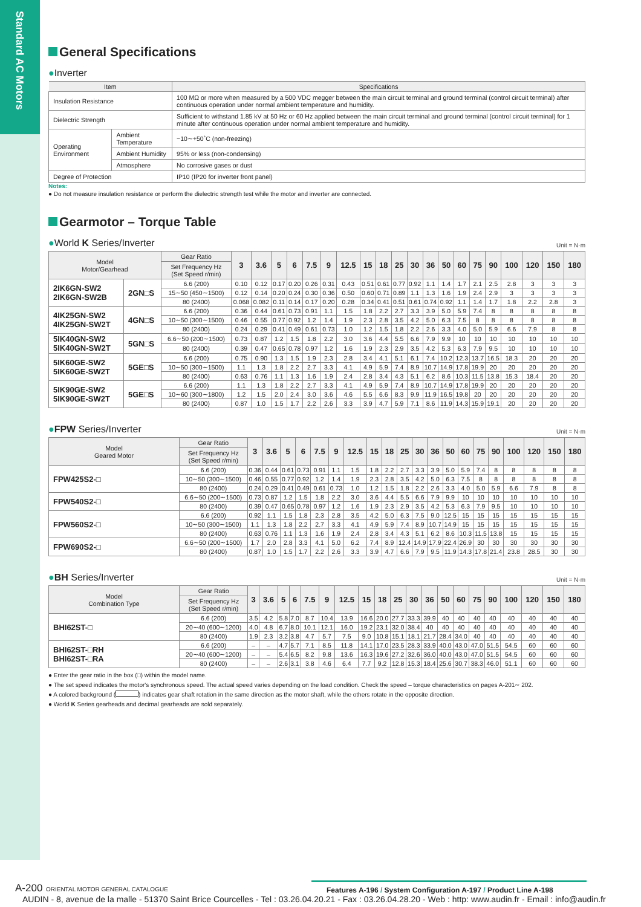Standard AC Motors
General Specifications
●Inverter
| Item | | Specifications |
| --- | --- | --- |
| Insulation Resistance | | 100 MΩ or more when measured by a 500 VDC megger between the main circuit terminal and ground terminal (control circuit terminal) after continuous operation under normal ambient temperature and humidity. |
| Dielectric Strength | | Sufficient to withstand 1.85 kV at 50 Hz or 60 Hz applied between the main circuit terminal and ground terminal (control circuit terminal) for 1 minute after continuous operation under normal ambient temperature and humidity. |
| Operating Environment | Ambient Temperature | −10∼+50˚C (non-freezing) |
| | Ambient Humidity | 95% or less (non-condensing) |
| | Atmosphere | No corrosive gases or dust |
| Degree of Protection | | IP10 (IP20 for inverter front panel) |
Notes:
● Do not measure insulation resistance or perform the dielectric strength test while the motor and inverter are connected.
Gearmotor – Torque Table
●World K Series/Inverter Unit = N·m
| Model Motor/Gearhead | | Gear Ratio | 3 | 3.6 | 5 | 6 | 7.5 | 9 | 12.5 | 15 | 18 | 25 | 30 | 36 | 50 | 60 | 75 | 90 | 100 | 120 | 150 | 180 |
| --- | --- | --- | --- | --- | --- | --- | --- | --- | --- | --- | --- | --- | --- | --- | --- | --- | --- | --- | --- | --- | --- | --- |
| | | Set Frequency Hz (Set Speed r/min) | | | | | | | | | | | | | | | | | | | | |
| 2IK6GN-SW2 2IK6GN-SW2B | 2GN□S | 6.6 (200) | 0.10 | 0.12 | 0.17 | 0.20 | 0.26 | 0.31 | 0.43 | 0.51 | 0.61 | 0.77 | 0.92 | 1.1 | 1.4 | 1.7 | 2.1 | 2.5 | 2.8 | 3 | 3 | 3 |
| | | 15∼50 (450∼1500) | 0.12 | 0.14 | 0.20 | 0.24 | 0.30 | 0.36 | 0.50 | 0.60 | 0.71 | 0.89 | 1.1 | 1.3 | 1.6 | 1.9 | 2.4 | 2.9 | 3 | 3 | 3 | 3 |
| | | 80 (2400) | 0.068 | 0.082 | 0.11 | 0.14 | 0.17 | 0.20 | 0.28 | 0.34 | 0.41 | 0.51 | 0.61 | 0.74 | 0.92 | 1.1 | 1.4 | 1.7 | 1.8 | 2.2 | 2.8 | 3 |
| 4IK25GN-SW2 4IK25GN-SW2T | 4GN□S | 6.6 (200) | 0.36 | 0.44 | 0.61 | 0.73 | 0.91 | 1.1 | 1.5 | 1.8 | 2.2 | 2.7 | 3.3 | 3.9 | 5.0 | 5.9 | 7.4 | 8 | 8 | 8 | 8 | 8 |
| | | 10∼50 (300∼1500) | 0.46 | 0.55 | 0.77 | 0.92 | 1.2 | 1.4 | 1.9 | 2.3 | 2.8 | 3.5 | 4.2 | 5.0 | 6.3 | 7.5 | 8 | 8 | 8 | 8 | 8 | 8 |
| | | 80 (2400) | 0.24 | 0.29 | 0.41 | 0.49 | 0.61 | 0.73 | 1.0 | 1.2 | 1.5 | 1.8 | 2.2 | 2.6 | 3.3 | 4.0 | 5.0 | 5.9 | 6.6 | 7.9 | 8 | 8 |
| 5IK40GN-SW2 5IK40GN-SW2T | 5GN□S | 6.6∼50 (200∼1500) | 0.73 | 0.87 | 1.2 | 1.5 | 1.8 | 2.2 | 3.0 | 3.6 | 4.4 | 5.5 | 6.6 | 7.9 | 9.9 | 10 | 10 | 10 | 10 | 10 | 10 | 10 |
| | | 80 (2400) | 0.39 | 0.47 | 0.65 | 0.78 | 0.97 | 1.2 | 1.6 | 1.9 | 2.3 | 2.9 | 3.5 | 4.2 | 5.3 | 6.3 | 7.9 | 9.5 | 10 | 10 | 10 | 10 |
| 5IK60GE-SW2 5IK60GE-SW2T | 5GE□S | 6.6 (200) | 0.75 | 0.90 | 1.3 | 1.5 | 1.9 | 2.3 | 2.8 | 3.4 | 4.1 | 5.1 | 6.1 | 7.4 | 10.2 | 12.3 | 13.7 | 16.5 | 18.3 | 20 | 20 | 20 |
| | | 10∼50 (300∼1500) | 1.1 | 1.3 | 1.8 | 2.2 | 2.7 | 3.3 | 4.1 | 4.9 | 5.9 | 7.4 | 8.9 | 10.7 | 14.9 | 17.8 | 19.9 | 20 | 20 | 20 | 20 | 20 |
| | | 80 (2400) | 0.63 | 0.76 | 1.1 | 1.3 | 1.6 | 1.9 | 2.4 | 2.8 | 3.4 | 4.3 | 5.1 | 6.2 | 8.6 | 10.3 | 11.5 | 13.8 | 15.3 | 18.4 | 20 | 20 |
| 5IK90GE-SW2 5IK90GE-SW2T | 5GE□S | 6.6 (200) | 1.1 | 1.3 | 1.8 | 2.2 | 2.7 | 3.3 | 4.1 | 4.9 | 5.9 | 7.4 | 8.9 | 10.7 | 14.9 | 17.8 | 19.9 | 20 | 20 | 20 | 20 | 20 |
| | | 10∼60 (300∼1800) | 1.2 | 1.5 | 2.0 | 2.4 | 3.0 | 3.6 | 4.6 | 5.5 | 6.6 | 8.3 | 9.9 | 11.9 | 16.5 | 19.8 | 20 | 20 | 20 | 20 | 20 | 20 |
| | | 80 (2400) | 0.87 | 1.0 | 1.5 | 1.7 | 2.2 | 2.6 | 3.3 | 3.9 | 4.7 | 5.9 | 7.1 | 8.6 | 11.9 | 14.3 | 15.9 | 19.1 | 20 | 20 | 20 | 20 |
●FPW Series/Inverter Unit = N·m
| Model Geared Motor | Gear Ratio | 3 | 3.6 | 5 | 6 | 7.5 | 9 | 12.5 | 15 | 18 | 25 | 30 | 36 | 50 | 60 | 75 | 90 | 100 | 120 | 150 | 180 |
| --- | --- | --- | --- | --- | --- | --- | --- | --- | --- | --- | --- | --- | --- | --- | --- | --- | --- | --- | --- | --- | --- |
| | Set Frequency Hz (Set Speed r/min) | | | | | | | | | | | | | | | | | | | | |
| FPW425S2-□ | 6.6 (200) | 0.36 | 0.44 | 0.61 | 0.73 | 0.91 | 1.1 | 1.5 | 1.8 | 2.2 | 2.7 | 3.3 | 3.9 | 5.0 | 5.9 | 7.4 | 8 | 8 | 8 | 8 | 8 |
| | 10∼50 (300∼1500) | 0.46 | 0.55 | 0.77 | 0.92 | 1.2 | 1.4 | 1.9 | 2.3 | 2.8 | 3.5 | 4.2 | 5.0 | 6.3 | 7.5 | 8 | 8 | 8 | 8 | 8 | 8 |
| | 80 (2400) | 0.24 | 0.29 | 0.41 | 0.49 | 0.61 | 0.73 | 1.0 | 1.2 | 1.5 | 1.8 | 2.2 | 2.6 | 3.3 | 4.0 | 5.0 | 5.9 | 6.6 | 7.9 | 8 | 8 |
| FPW540S2-□ | 6.6∼50 (200∼1500) | 0.73 | 0.87 | 1.2 | 1.5 | 1.8 | 2.2 | 3.0 | 3.6 | 4.4 | 5.5 | 6.6 | 7.9 | 9.9 | 10 | 10 | 10 | 10 | 10 | 10 | 10 |
| | 80 (2400) | 0.39 | 0.47 | 0.65 | 0.78 | 0.97 | 1.2 | 1.6 | 1.9 | 2.3 | 2.9 | 3.5 | 4.2 | 5.3 | 6.3 | 7.9 | 9.5 | 10 | 10 | 10 | 10 |
| FPW560S2-□ | 6.6 (200) | 0.92 | 1.1 | 1.5 | 1.8 | 2.3 | 2.8 | 3.5 | 4.2 | 5.0 | 6.3 | 7.5 | 9.0 | 12.5 | 15 | 15 | 15 | 15 | 15 | 15 | 15 |
| | 10∼50 (300∼1500) | 1.1 | 1.3 | 1.8 | 2.2 | 2.7 | 3.3 | 4.1 | 4.9 | 5.9 | 7.4 | 8.9 | 10.7 | 14.9 | 15 | 15 | 15 | 15 | 15 | 15 | 15 |
| | 80 (2400) | 0.63 | 0.76 | 1.1 | 1.3 | 1.6 | 1.9 | 2.4 | 2.8 | 3.4 | 4.3 | 5.1 | 6.2 | 8.6 | 10.3 | 11.5 | 13.8 | 15 | 15 | 15 | 15 |
| FPW690S2-□ | 6.6∼50 (200∼1500) | 1.7 | 2.0 | 2.8 | 3.3 | 4.1 | 5.0 | 6.2 | 7.4 | 8.9 | 12.4 | 14.9 | 17.9 | 22.4 | 26.9 | 30 | 30 | 30 | 30 | 30 | 30 |
| | 80 (2400) | 0.87 | 1.0 | 1.5 | 1.7 | 2.2 | 2.6 | 3.3 | 3.9 | 4.7 | 6.6 | 7.9 | 9.5 | 11.9 | 14.3 | 17.8 | 21.4 | 23.8 | 28.5 | 30 | 30 |
●BH Series/Inverter Unit = N·m
| Model Combination Type | Gear Ratio | 3 | 3.6 | 5 | 6 | 7.5 | 9 | 12.5 | 15 | 18 | 25 | 30 | 36 | 50 | 60 | 75 | 90 | 100 | 120 | 150 | 180 |
| --- | --- | --- | --- | --- | --- | --- | --- | --- | --- | --- | --- | --- | --- | --- | --- | --- | --- | --- | --- | --- | --- |
| | Set Frequency Hz (Set Speed r/min) | | | | | | | | | | | | | | | | | | | | |
| BHI62ST-□ | 6.6 (200) | 3.5 | 4.2 | 5.8 | 7.0 | 8.7 | 10.4 | 13.9 | 16.6 | 20.0 | 27.7 | 33.3 | 39.9 | 40 | 40 | 40 | 40 | 40 | 40 | 40 | 40 |
| | 20∼40 (600∼1200) | 4.0 | 4.8 | 6.7 | 8.0 | 10.1 | 12.1 | 16.0 | 19.2 | 23.1 | 32.0 | 38.4 | 40 | 40 | 40 | 40 | 40 | 40 | 40 | 40 | 40 |
| | 80 (2400) | 1.9 | 2.3 | 3.2 | 3.8 | 4.7 | 5.7 | 7.5 | 9.0 | 10.8 | 15.1 | 18.1 | 21.7 | 28.4 | 34.0 | 40 | 40 | 40 | 40 | 40 | 40 |
| BHI62ST-□RH BHI62ST-□RA | 6.6 (200) | – | – | 4.7 | 5.7 | 7.1 | 8.5 | 11.8 | 14.1 | 17.0 | 23.5 | 28.3 | 33.9 | 40.0 | 43.0 | 47.0 | 51.5 | 54.5 | 60 | 60 | 60 |
| | 20∼40 (600∼1200) | – | – | 5.4 | 6.5 | 8.2 | 9.8 | 13.6 | 16.3 | 19.6 | 27.2 | 32.6 | 36.0 | 40.0 | 43.0 | 47.0 | 51.5 | 54.5 | 60 | 60 | 60 |
| | 80 (2400) | – | – | 2.6 | 3.1 | 3.8 | 4.6 | 6.4 | 7.7 | 9.2 | 12.8 | 15.3 | 18.4 | 25.6 | 30.7 | 38.3 | 46.0 | 51.1 | 60 | 60 | 60 |
● Enter the gear ratio in the box (□) within the model name.
● The set speed indicates the motor's synchronous speed. The actual speed varies depending on the load condition. Check the speed – torque characteristics on pages A-201∼ 202.
● A colored background ( ) indicates gear shaft rotation in the same direction as the motor shaft, while the others rotate in the opposite direction.
● World K Series gearheads and decimal gearheads are sold separately.
A-200 ORIENTAL MOTOR GENERAL CATALOGUE
Features A-196 / System Configuration A-197 / Product Line A-198
AUDIN - 8, avenue de la malle - 51370 Saint Brice Courcelles - Tel : 03.26.04.20.21 - Fax : 03.26.04.28.20 - Web : http: www.audin.fr - Email : info@audin.fr